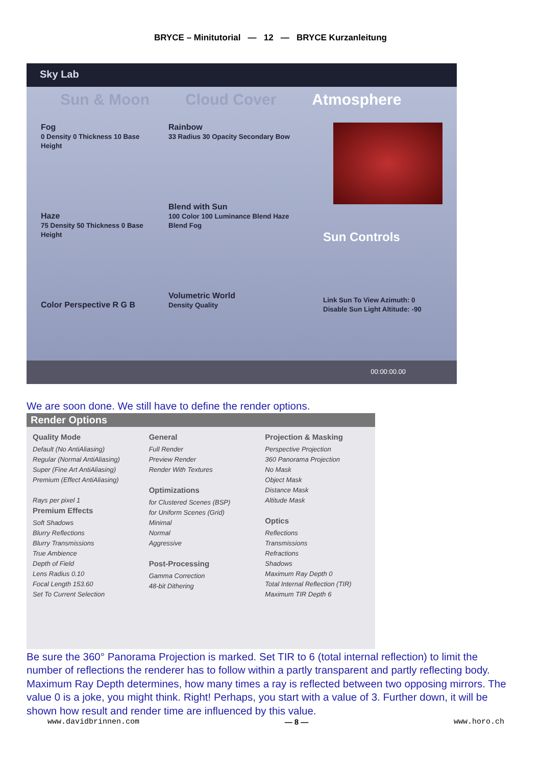BRYCE – Minitutorial — 12 — BRYCE Kurzanleitung
Sky Lab
Sun & Moon Cloud Cover Atmosphere
Fog
0 Density 0 Thickness 10 Base Height
Haze
75 Density 50 Thickness 0 Base Height
Color Perspective R G B
Rainbow
33 Radius 30 Opacity Secondary Bow
Blend with Sun
100 Color 100 Luminance Blend Haze Blend Fog
Volumetric World
Density Quality
Sun Controls
Link Sun To View Azimuth: 0
Disable Sun Light Altitude: -90
00:00:00.00
We are soon done. We still have to define the render options.
Render Options
Quality Mode
Default (No AntiAliasing)
Regular (Normal AntiAliasing)
Super (Fine Art AntiAliasing)
Premium (Effect AntiAliasing)
Rays per pixel 1
Premium Effects
Soft Shadows
Blurry Reflections
Blurry Transmissions
True Ambience
Depth of Field
Lens Radius 0.10
Focal Length 153.60
Set To Current Selection
General
Full Render
Preview Render
Render With Textures
Optimizations
for Clustered Scenes (BSP)
for Uniform Scenes (Grid)
Minimal
Normal
Aggressive
Post-Processing
Gamma Correction
48-bit Dithering
Projection & Masking
Perspective Projection
360 Panorama Projection
No Mask
Object Mask
Distance Mask
Altitude Mask
Optics
Reflections
Transmissions
Refractions
Shadows
Maximum Ray Depth 0
Total Internal Reflection (TIR)
Maximum TIR Depth 6
Be sure the 360° Panorama Projection is marked. Set TIR to 6 (total internal reflection) to limit the number of reflections the renderer has to follow within a partly transparent and partly reflecting body. Maximum Ray Depth determines, how many times a ray is reflected between two opposing mirrors. The value 0 is a joke, you might think. Right! Perhaps, you start with a value of 3. Further down, it will be shown how result and render time are influenced by this value.
www.davidbrinnen.com — 8 — www.horo.ch